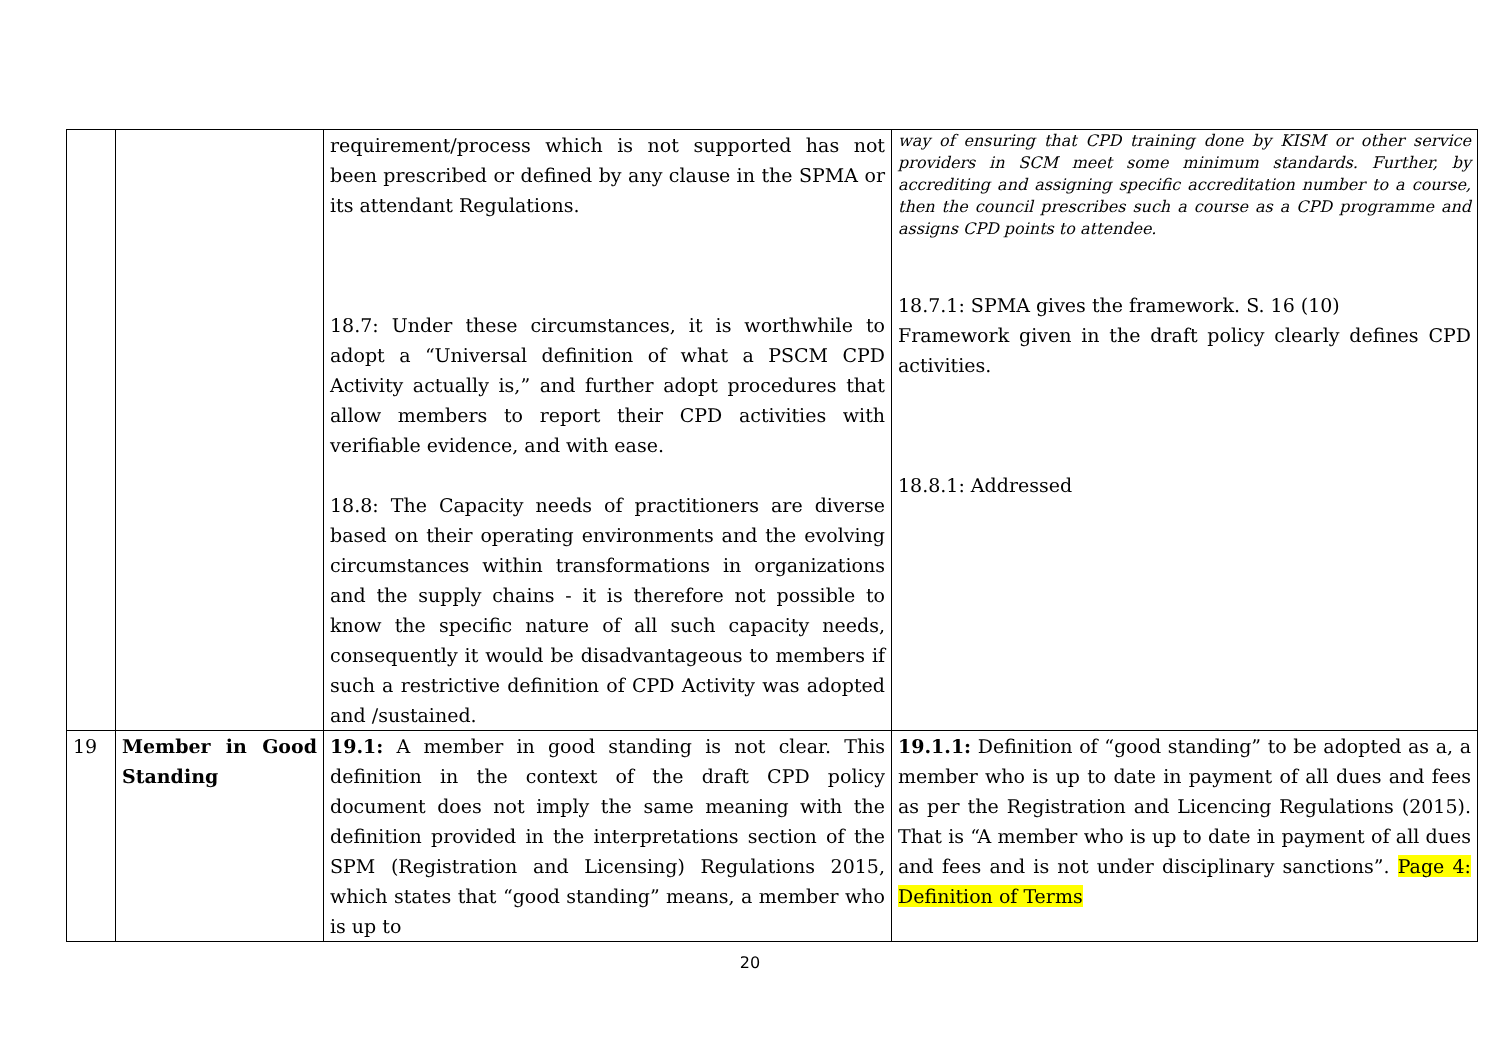| | | requirement/process which is not supported has not been prescribed or defined by any clause in the SPMA or its attendant Regulations. 18.7: Under these circumstances, it is worthwhile to adopt a “Universal definition of what a PSCM CPD Activity actually is,” and further adopt procedures that allow members to report their CPD activities with verifiable evidence, and with ease. 18.8: The Capacity needs of practitioners are diverse based on their operating environments and the evolving circumstances within transformations in organizations and the supply chains - it is therefore not possible to know the specific nature of all such capacity needs, consequently it would be disadvantageous to members if such a restrictive definition of CPD Activity was adopted and /sustained. | way of ensuring that CPD training done by KISM or other service providers in SCM meet some minimum standards. Further, by accrediting and assigning specific accreditation number to a course, then the council prescribes such a course as a CPD programme and assigns CPD points to attendee. 18.7.1: SPMA gives the framework. S. 16 (10) Framework given in the draft policy clearly defines CPD activities. 18.8.1: Addressed |
| 19 | Member in Good Standing | 19.1: A member in good standing is not clear. This definition in the context of the draft CPD policy document does not imply the same meaning with the definition provided in the interpretations section of the SPM (Registration and Licensing) Regulations 2015, which states that “good standing” means, a member who is up to | 19.1.1: Definition of “good standing” to be adopted as a, a member who is up to date in payment of all dues and fees as per the Registration and Licencing Regulations (2015). That is “A member who is up to date in payment of all dues and fees and is not under disciplinary sanctions”. Page 4: Definition of Terms |
20